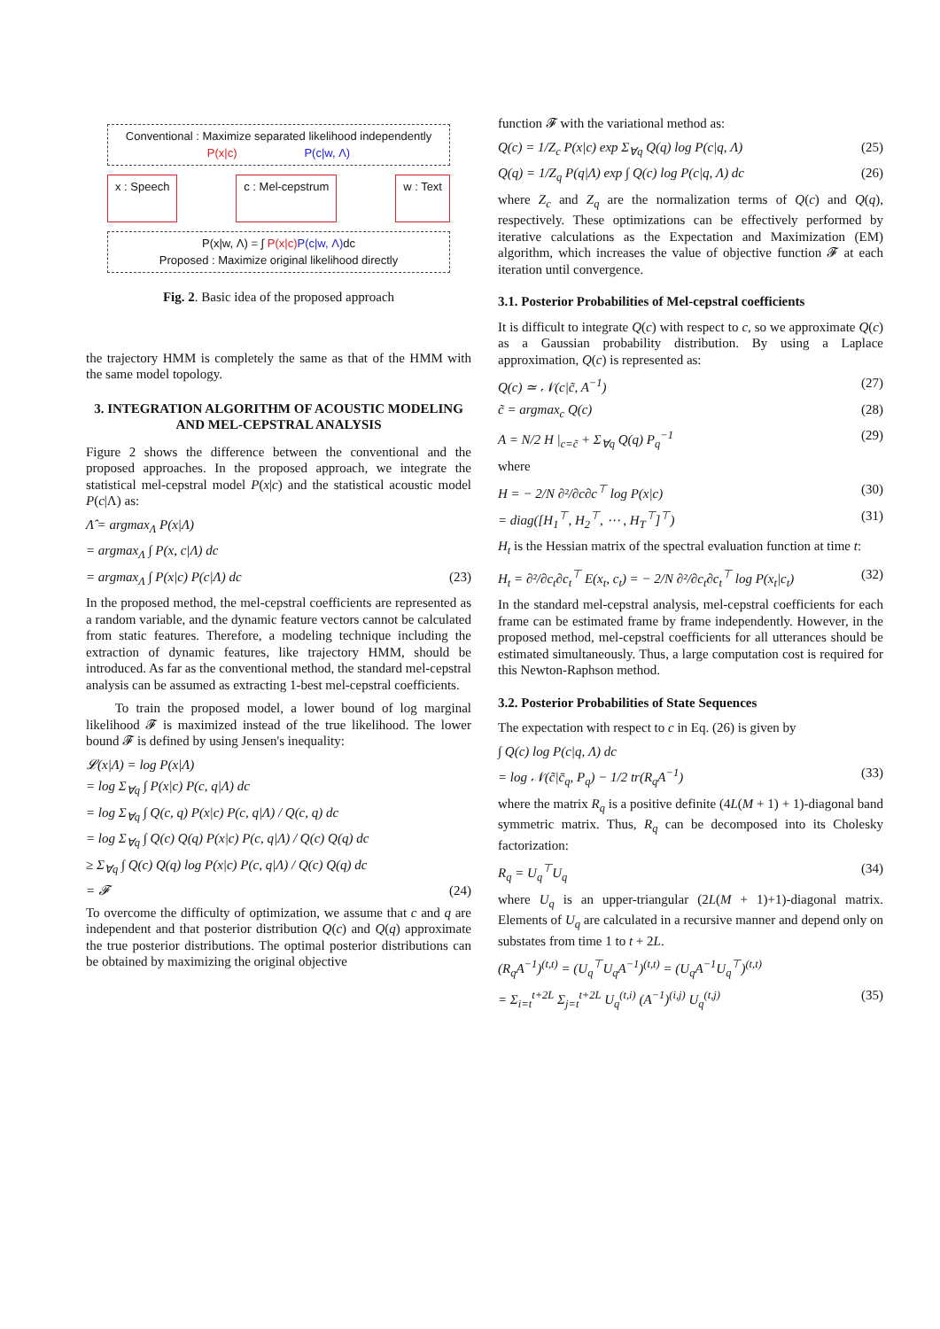Conventional : Maximize separated likelihood independently
P(x|c) P(c|w, Λ)
x : Speech c : Mel-cepstrum w : Text
P(x|w, Λ) = ∫ P(x|c) P(c|w, Λ) dc
Proposed : Maximize original likelihood directly
Fig. 2. Basic idea of the proposed approach
the trajectory HMM is completely the same as that of the HMM with the same model topology.
3. INTEGRATION ALGORITHM OF ACOUSTIC MODELING AND MEL-CEPSTRAL ANALYSIS
Figure 2 shows the difference between the conventional and the proposed approaches. In the proposed approach, we integrate the statistical mel-cepstral model P(x|c) and the statistical acoustic model P(c|Λ) as:
Λ̂ = argmax<sub>Λ</sub> P(x|Λ)
= argmax<sub>Λ</sub> ∫ P(x, c|Λ) dc
= argmax<sub>Λ</sub> ∫ P(x|c) P(c|Λ) dc (23)
In the proposed method, the mel-cepstral coefficients are represented as a random variable, and the dynamic feature vectors cannot be calculated from static features. Therefore, a modeling technique including the extraction of dynamic features, like trajectory HMM, should be introduced. As far as the conventional method, the standard mel-cepstral analysis can be assumed as extracting 1-best mel-cepstral coefficients.
To train the proposed model, a lower bound of log marginal likelihood 𝓕 is maximized instead of the true likelihood. The lower bound 𝓕 is defined by using Jensen's inequality:
𝓛(x|Λ) = log P(x|Λ)
= log Σ<sub>∀q</sub> ∫ P(x|c) P(c, q|Λ) dc
= log Σ<sub>∀q</sub> ∫ Q(c, q) P(x|c) P(c, q|Λ) / Q(c, q) dc
= log Σ<sub>∀q</sub> ∫ Q(c) Q(q) P(x|c) P(c, q|Λ) / Q(c) Q(q) dc
≥ Σ<sub>∀q</sub> ∫ Q(c) Q(q) log P(x|c) P(c, q|Λ) / Q(c) Q(q) dc
= 𝓕 (24)
To overcome the difficulty of optimization, we assume that c and q are independent and that posterior distribution Q(c) and Q(q) approximate the true posterior distributions. The optimal posterior distributions can be obtained by maximizing the original objective
function 𝓕 with the variational method as:
Q(c) = 1/Z<sub>c</sub> P(x|c) exp Σ<sub>∀q</sub> Q(q) log P(c|q, Λ) (25)
Q(q) = 1/Z<sub>q</sub> P(q|Λ) exp ∫ Q(c) log P(c|q, Λ) dc (26)
where Z<sub>c</sub> and Z<sub>q</sub> are the normalization terms of Q(c) and Q(q), respectively. These optimizations can be effectively performed by iterative calculations as the Expectation and Maximization (EM) algorithm, which increases the value of objective function 𝓕 at each iteration until convergence.
3.1. Posterior Probabilities of Mel-cepstral coefficients
It is difficult to integrate Q(c) with respect to c, so we approximate Q(c) as a Gaussian probability distribution. By using a Laplace approximation, Q(c) is represented as:
Q(c) ≃ 𝒩(c|c̃, A<sup>−1</sup>) (27)
c̃ = argmax<sub>c</sub> Q(c) (28)
A = N/2 H |<sub>c=c̃</sub> + Σ<sub>∀q</sub> Q(q) P<sub>q</sub><sup>−1</sup> (29)
where
H = − 2/N ∂²/∂c∂c<sup>⊤</sup> log P(x|c) (30)
= diag([H<sub>1</sub><sup>⊤</sup>, H<sub>2</sub><sup>⊤</sup>, ⋯ , H<sub>T</sub><sup>⊤</sup>]<sup>⊤</sup>) (31)
H<sub>t</sub> is the Hessian matrix of the spectral evaluation function at time t:
H<sub>t</sub> = ∂²/∂c<sub>t</sub>∂c<sub>t</sub><sup>⊤</sup> E(x<sub>t</sub>, c<sub>t</sub>) = − 2/N ∂²/∂c<sub>t</sub>∂c<sub>t</sub><sup>⊤</sup> log P(x<sub>t</sub>|c<sub>t</sub>) (32)
In the standard mel-cepstral analysis, mel-cepstral coefficients for each frame can be estimated frame by frame independently. However, in the proposed method, mel-cepstral coefficients for all utterances should be estimated simultaneously. Thus, a large computation cost is required for this Newton-Raphson method.
3.2. Posterior Probabilities of State Sequences
The expectation with respect to c in Eq. (26) is given by
∫ Q(c) log P(c|q, Λ) dc
= log 𝒩(c̃|c̄<sub>q</sub>, P<sub>q</sub>) − 1/2 tr(R<sub>q</sub>A<sup>−1</sup>) (33)
where the matrix R<sub>q</sub> is a positive definite (4L(M + 1) + 1)-diagonal band symmetric matrix. Thus, R<sub>q</sub> can be decomposed into its Cholesky factorization:
R<sub>q</sub> = U<sub>q</sub><sup>⊤</sup>U<sub>q</sub> (34)
where U<sub>q</sub> is an upper-triangular (2L(M + 1)+1)-diagonal matrix. Elements of U<sub>q</sub> are calculated in a recursive manner and depend only on substates from time 1 to t + 2L.
(R<sub>q</sub>A<sup>−1</sup>)<sup>(t,t)</sup> = (U<sub>q</sub><sup>⊤</sup>U<sub>q</sub>A<sup>−1</sup>)<sup>(t,t)</sup> = (U<sub>q</sub>A<sup>−1</sup>U<sub>q</sub><sup>⊤</sup>)<sup>(t,t)</sup>
= Σ<sub>i=t</sub><sup>t+2L</sup> Σ<sub>j=t</sub><sup>t+2L</sup> U<sub>q</sub><sup>(t,i)</sup> (A<sup>−1</sup>)<sup>(i,j)</sup> U<sub>q</sub><sup>(t,j)</sup> (35)